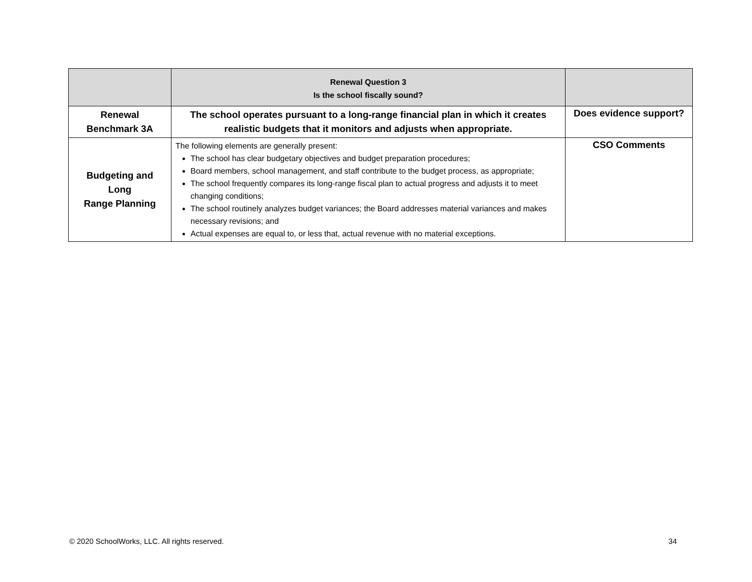| | Renewal Question 3 Is the school fiscally sound? | |
| Renewal Benchmark 3A | The school operates pursuant to a long-range financial plan in which it creates realistic budgets that it monitors and adjusts when appropriate. | Does evidence support? |
| Budgeting and Long Range Planning | The following elements are generally present: The school has clear budgetary objectives and budget preparation procedures; Board members, school management, and staff contribute to the budget process, as appropriate; The school frequently compares its long-range fiscal plan to actual progress and adjusts it to meet changing conditions; The school routinely analyzes budget variances; the Board addresses material variances and makes necessary revisions; and Actual expenses are equal to, or less that, actual revenue with no material exceptions. | CSO Comments |
© 2020 SchoolWorks, LLC. All rights reserved. 34